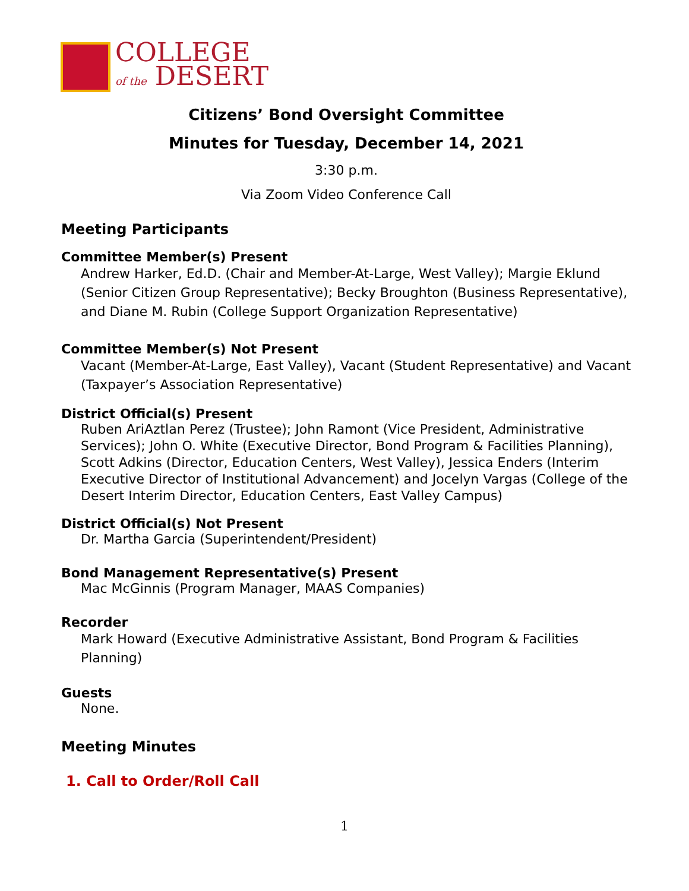COLLEGE
of the DESERT
Citizens’ Bond Oversight Committee
Minutes for Tuesday, December 14, 2021
3:30 p.m.
Via Zoom Video Conference Call
Meeting Participants
Committee Member(s) Present
Andrew Harker, Ed.D. (Chair and Member-At-Large, West Valley); Margie Eklund (Senior Citizen Group Representative); Becky Broughton (Business Representative), and Diane M. Rubin (College Support Organization Representative)
Committee Member(s) Not Present
Vacant (Member-At-Large, East Valley), Vacant (Student Representative) and Vacant (Taxpayer’s Association Representative)
District Official(s) Present
Ruben AriAztlan Perez (Trustee); John Ramont (Vice President, Administrative Services); John O. White (Executive Director, Bond Program & Facilities Planning), Scott Adkins (Director, Education Centers, West Valley), Jessica Enders (Interim Executive Director of Institutional Advancement) and Jocelyn Vargas (College of the Desert Interim Director, Education Centers, East Valley Campus)
District Official(s) Not Present
Dr. Martha Garcia (Superintendent/President)
Bond Management Representative(s) Present
Mac McGinnis (Program Manager, MAAS Companies)
Recorder
Mark Howard (Executive Administrative Assistant, Bond Program & Facilities Planning)
Guests
None.
Meeting Minutes
1. Call to Order/Roll Call
1